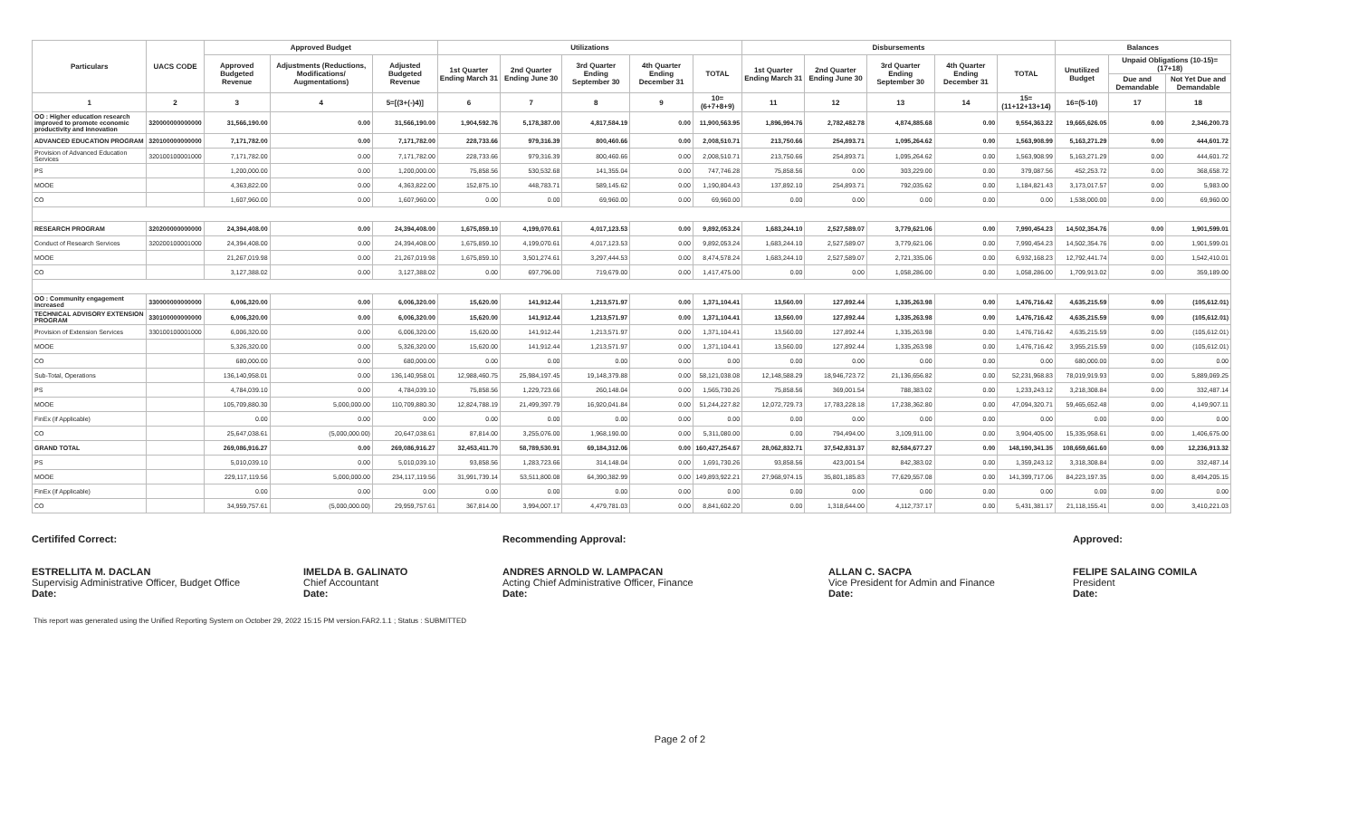| Particulars | UACS CODE | Approved Budget | | | Utilizations | | | | | Disbursements | | | | | Balances | | |
| --- | --- | --- | --- | --- | --- | --- | --- | --- | --- | --- | --- | --- | --- | --- | --- | --- | --- |
| | | Approved Budgeted Revenue | Adjustments (Reductions, Modifications/ Augmentations) | Adjusted Budgeted Revenue | 1st Quarter Ending March 31 | 2nd Quarter Ending June 30 | 3rd Quarter Ending September 30 | 4th Quarter Ending December 31 | TOTAL | 1st Quarter Ending March 31 | 2nd Quarter Ending June 30 | 3rd Quarter Ending September 30 | 4th Quarter Ending December 31 | TOTAL | Unutilized Budget | Unpaid Obligations (10-15)=(17+18) | |
| | | | | | | | | | | | | | | | | Due and Demandable | Not Yet Due and Demandable |
| 1 | 2 | 3 | 4 | 5=[(3+(-)4)] | 6 | 7 | 8 | 9 | 10=(6+7+8+9) | 11 | 12 | 13 | 14 | 15=(11+12+13+14) | 16=(5-10) | 17 | 18 |
| OO : Higher education research improved to promote economic productivity and innovation | 320000000000000 | 31,566,190.00 | 0.00 | 31,566,190.00 | 1,904,592.76 | 5,178,387.00 | 4,817,584.19 | 0.00 | 11,900,563.95 | 1,896,994.76 | 2,782,482.78 | 4,874,885.68 | 0.00 | 9,554,363.22 | 19,665,626.05 | 0.00 | 2,346,200.73 |
| ADVANCED EDUCATION PROGRAM | 320100000000000 | 7,171,782.00 | 0.00 | 7,171,782.00 | 228,733.66 | 979,316.39 | 800,460.66 | 0.00 | 2,008,510.71 | 213,750.66 | 254,893.71 | 1,095,264.62 | 0.00 | 1,563,908.99 | 5,163,271.29 | 0.00 | 444,601.72 |
| Provision of Advanced Education Services | 320100100001000 | 7,171,782.00 | 0.00 | 7,171,782.00 | 228,733.66 | 979,316.39 | 800,460.66 | 0.00 | 2,008,510.71 | 213,750.66 | 254,893.71 | 1,095,264.62 | 0.00 | 1,563,908.99 | 5,163,271.29 | 0.00 | 444,601.72 |
| PS | | 1,200,000.00 | 0.00 | 1,200,000.00 | 75,858.56 | 530,532.68 | 141,355.04 | 0.00 | 747,746.28 | 75,858.56 | 0.00 | 303,229.00 | 0.00 | 379,087.56 | 452,253.72 | 0.00 | 368,658.72 |
| MOOE | | 4,363,822.00 | 0.00 | 4,363,822.00 | 152,875.10 | 448,783.71 | 589,145.62 | 0.00 | 1,190,804.43 | 137,892.10 | 254,893.71 | 792,035.62 | 0.00 | 1,184,821.43 | 3,173,017.57 | 0.00 | 5,983.00 |
| CO | | 1,607,960.00 | 0.00 | 1,607,960.00 | 0.00 | 0.00 | 69,960.00 | 0.00 | 69,960.00 | 0.00 | 0.00 | 0.00 | 0.00 | 0.00 | 1,538,000.00 | 0.00 | 69,960.00 |
| RESEARCH PROGRAM | 320200000000000 | 24,394,408.00 | 0.00 | 24,394,408.00 | 1,675,859.10 | 4,199,070.61 | 4,017,123.53 | 0.00 | 9,892,053.24 | 1,683,244.10 | 2,527,589.07 | 3,779,621.06 | 0.00 | 7,990,454.23 | 14,502,354.76 | 0.00 | 1,901,599.01 |
| Conduct of Research Services | 320200100001000 | 24,394,408.00 | 0.00 | 24,394,408.00 | 1,675,859.10 | 4,199,070.61 | 4,017,123.53 | 0.00 | 9,892,053.24 | 1,683,244.10 | 2,527,589.07 | 3,779,621.06 | 0.00 | 7,990,454.23 | 14,502,354.76 | 0.00 | 1,901,599.01 |
| MOOE | | 21,267,019.98 | 0.00 | 21,267,019.98 | 1,675,859.10 | 3,501,274.61 | 3,297,444.53 | 0.00 | 8,474,578.24 | 1,683,244.10 | 2,527,589.07 | 2,721,335.06 | 0.00 | 6,932,168.23 | 12,792,441.74 | 0.00 | 1,542,410.01 |
| CO | | 3,127,388.02 | 0.00 | 3,127,388.02 | 0.00 | 697,796.00 | 719,679.00 | 0.00 | 1,417,475.00 | 0.00 | 0.00 | 1,058,286.00 | 0.00 | 1,058,286.00 | 1,709,913.02 | 0.00 | 359,189.00 |
| OO : Community engagement increased | 330000000000000 | 6,006,320.00 | 0.00 | 6,006,320.00 | 15,620.00 | 141,912.44 | 1,213,571.97 | 0.00 | 1,371,104.41 | 13,560.00 | 127,892.44 | 1,335,263.98 | 0.00 | 1,476,716.42 | 4,635,215.59 | 0.00 | (105,612.01) |
| TECHNICAL ADVISORY EXTENSION PROGRAM | 330100000000000 | 6,006,320.00 | 0.00 | 6,006,320.00 | 15,620.00 | 141,912.44 | 1,213,571.97 | 0.00 | 1,371,104.41 | 13,560.00 | 127,892.44 | 1,335,263.98 | 0.00 | 1,476,716.42 | 4,635,215.59 | 0.00 | (105,612.01) |
| Provision of Extension Services | 330100100001000 | 6,006,320.00 | 0.00 | 6,006,320.00 | 15,620.00 | 141,912.44 | 1,213,571.97 | 0.00 | 1,371,104.41 | 13,560.00 | 127,892.44 | 1,335,263.98 | 0.00 | 1,476,716.42 | 4,635,215.59 | 0.00 | (105,612.01) |
| MOOE | | 5,326,320.00 | 0.00 | 5,326,320.00 | 15,620.00 | 141,912.44 | 1,213,571.97 | 0.00 | 1,371,104.41 | 13,560.00 | 127,892.44 | 1,335,263.98 | 0.00 | 1,476,716.42 | 3,955,215.59 | 0.00 | (105,612.01) |
| CO | | 680,000.00 | 0.00 | 680,000.00 | 0.00 | 0.00 | 0.00 | 0.00 | 0.00 | 0.00 | 0.00 | 0.00 | 0.00 | 0.00 | 680,000.00 | 0.00 | 0.00 |
| Sub-Total, Operations | | 136,140,958.01 | 0.00 | 136,140,958.01 | 12,988,460.75 | 25,984,197.45 | 19,148,379.88 | 0.00 | 58,121,038.08 | 12,148,588.29 | 18,946,723.72 | 21,136,656.82 | 0.00 | 52,231,968.83 | 78,019,919.93 | 0.00 | 5,889,069.25 |
| PS | | 4,784,039.10 | 0.00 | 4,784,039.10 | 75,858.56 | 1,229,723.66 | 260,148.04 | 0.00 | 1,565,730.26 | 75,858.56 | 369,001.54 | 788,383.02 | 0.00 | 1,233,243.12 | 3,218,308.84 | 0.00 | 332,487.14 |
| MOOE | | 105,709,880.30 | 5,000,000.00 | 110,709,880.30 | 12,824,788.19 | 21,499,397.79 | 16,920,041.84 | 0.00 | 51,244,227.82 | 12,072,729.73 | 17,783,228.18 | 17,238,362.80 | 0.00 | 47,094,320.71 | 59,465,652.48 | 0.00 | 4,149,907.11 |
| FinEx (if Applicable) | | 0.00 | 0.00 | 0.00 | 0.00 | 0.00 | 0.00 | 0.00 | 0.00 | 0.00 | 0.00 | 0.00 | 0.00 | 0.00 | 0.00 | 0.00 | 0.00 |
| CO | | 25,647,038.61 | (5,000,000.00) | 20,647,038.61 | 87,814.00 | 3,255,076.00 | 1,968,190.00 | 0.00 | 5,311,080.00 | 0.00 | 794,494.00 | 3,109,911.00 | 0.00 | 3,904,405.00 | 15,335,958.61 | 0.00 | 1,406,675.00 |
| GRAND TOTAL | | 269,086,916.27 | 0.00 | 269,086,916.27 | 32,453,411.70 | 58,789,530.91 | 69,184,312.06 | 0.00 | 160,427,254.67 | 28,062,832.71 | 37,542,831.37 | 82,584,677.27 | 0.00 | 148,190,341.35 | 108,659,661.60 | 0.00 | 12,236,913.32 |
| PS | | 5,010,039.10 | 0.00 | 5,010,039.10 | 93,858.56 | 1,283,723.66 | 314,148.04 | 0.00 | 1,691,730.26 | 93,858.56 | 423,001.54 | 842,383.02 | 0.00 | 1,359,243.12 | 3,318,308.84 | 0.00 | 332,487.14 |
| MOOE | | 229,117,119.56 | 5,000,000.00 | 234,117,119.56 | 31,991,739.14 | 53,511,800.08 | 64,390,382.99 | 0.00 | 149,893,922.21 | 27,968,974.15 | 35,801,185.83 | 77,629,557.08 | 0.00 | 141,399,717.06 | 84,223,197.35 | 0.00 | 8,494,205.15 |
| FinEx (if Applicable) | | 0.00 | 0.00 | 0.00 | 0.00 | 0.00 | 0.00 | 0.00 | 0.00 | 0.00 | 0.00 | 0.00 | 0.00 | 0.00 | 0.00 | 0.00 | 0.00 |
| CO | | 34,959,757.61 | (5,000,000.00) | 29,959,757.61 | 367,814.00 | 3,994,007.17 | 4,479,781.03 | 0.00 | 8,841,602.20 | 0.00 | 1,318,644.00 | 4,112,737.17 | 0.00 | 5,431,381.17 | 21,118,155.41 | 0.00 | 3,410,221.03 |
Certififed Correct:
ESTRELLITA M. DACLAN
Supervisig Administrative Officer, Budget Office
Date:
IMELDA B. GALINATO
Chief Accountant
Date:
Recommending Approval:
ANDRES ARNOLD W. LAMPACAN
Acting Chief Administrative Officer, Finance
Date:
ALLAN C. SACPA
Vice President for Admin and Finance
Date:
Approved:
FELIPE SALAING COMILA
President
Date:
This report was generated using the Unified Reporting System on October 29, 2022 15:15 PM version.FAR2.1.1 ; Status : SUBMITTED
Page 2 of 2